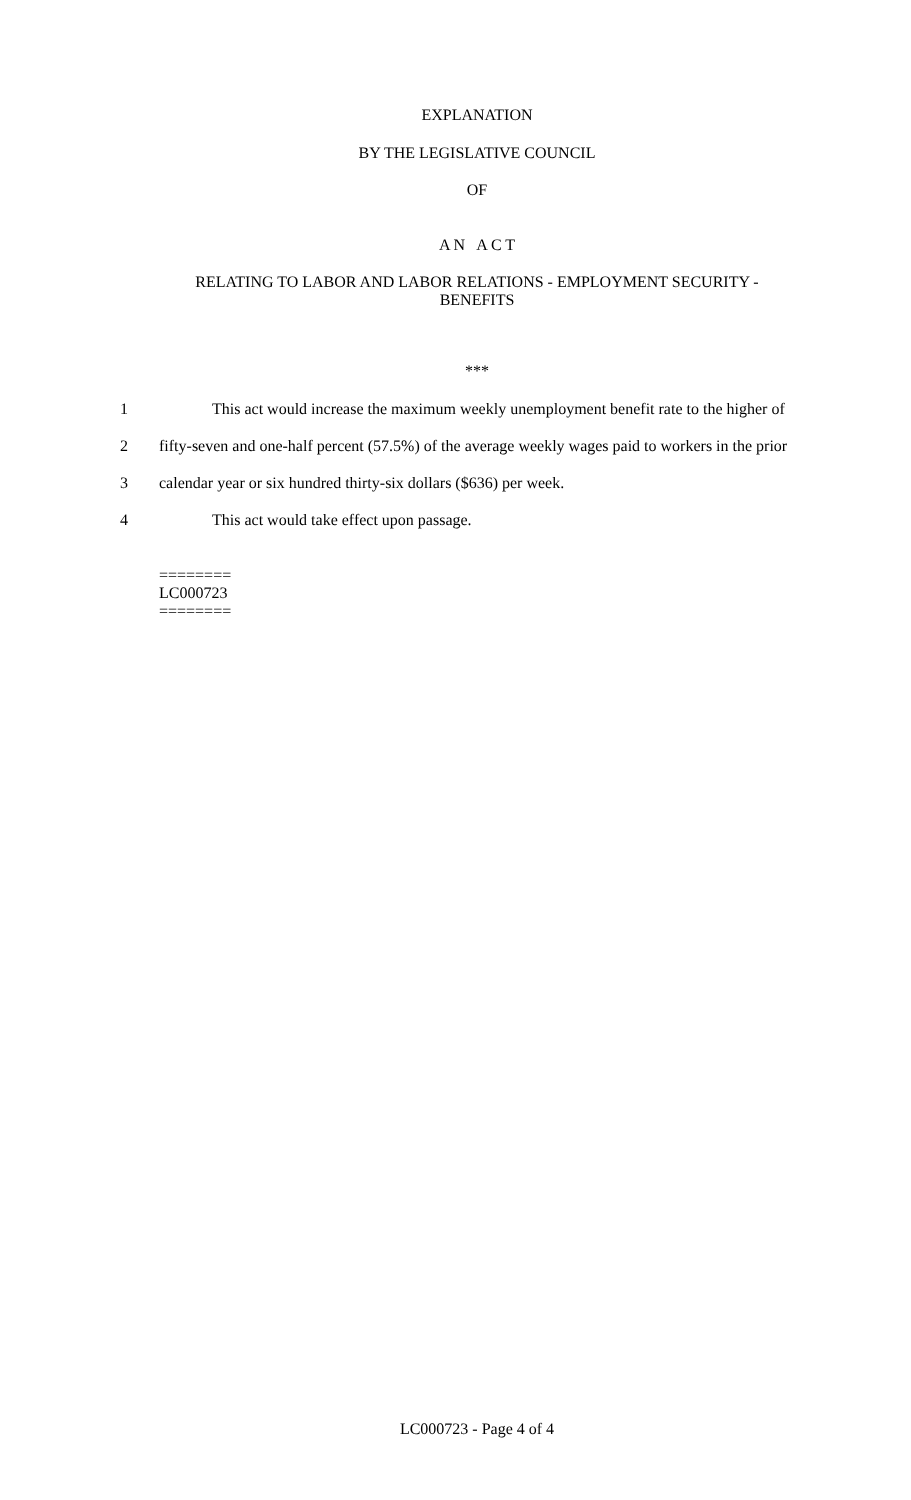EXPLANATION
BY THE LEGISLATIVE COUNCIL
OF
A N A C T
RELATING TO LABOR AND LABOR RELATIONS - EMPLOYMENT SECURITY -
BENEFITS
***
1 This act would increase the maximum weekly unemployment benefit rate to the higher of
2 fifty-seven and one-half percent (57.5%) of the average weekly wages paid to workers in the prior
3 calendar year or six hundred thirty-six dollars ($636) per week.
4 This act would take effect upon passage.
========
LC000723
========
LC000723 - Page 4 of 4